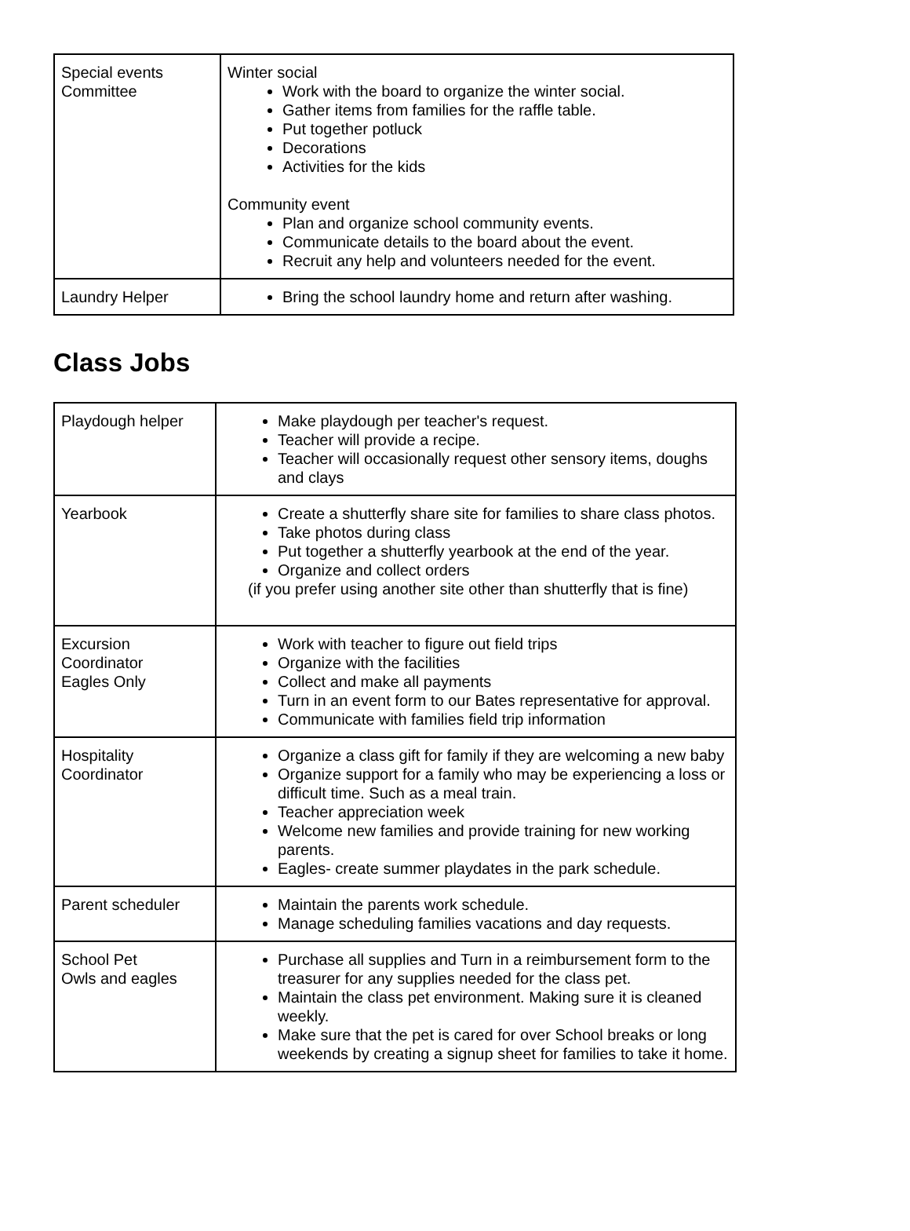| Special events Committee | Winter social Work with the board to organize the winter social. Gather items from families for the raffle table. Put together potluck Decorations Activities for the kids Community event Plan and organize school community events. Communicate details to the board about the event. Recruit any help and volunteers needed for the event. |
| Laundry Helper | Bring the school laundry home and return after washing. |
Class Jobs
| Playdough helper | Make playdough per teacher's request. Teacher will provide a recipe. Teacher will occasionally request other sensory items, doughs and clays |
| Yearbook | Create a shutterfly share site for families to share class photos. Take photos during class Put together a shutterfly yearbook at the end of the year. Organize and collect orders (if you prefer using another site other than shutterfly that is fine) |
| Excursion Coordinator Eagles Only | Work with teacher to figure out field trips Organize with the facilities Collect and make all payments Turn in an event form to our Bates representative for approval. Communicate with families field trip information |
| Hospitality Coordinator | Organize a class gift for family if they are welcoming a new baby Organize support for a family who may be experiencing a loss or difficult time. Such as a meal train. Teacher appreciation week Welcome new families and provide training for new working parents. Eagles- create summer playdates in the park schedule. |
| Parent scheduler | Maintain the parents work schedule. Manage scheduling families vacations and day requests. |
| School Pet Owls and eagles | Purchase all supplies and Turn in a reimbursement form to the treasurer for any supplies needed for the class pet. Maintain the class pet environment. Making sure it is cleaned weekly. Make sure that the pet is cared for over School breaks or long weekends by creating a signup sheet for families to take it home. |